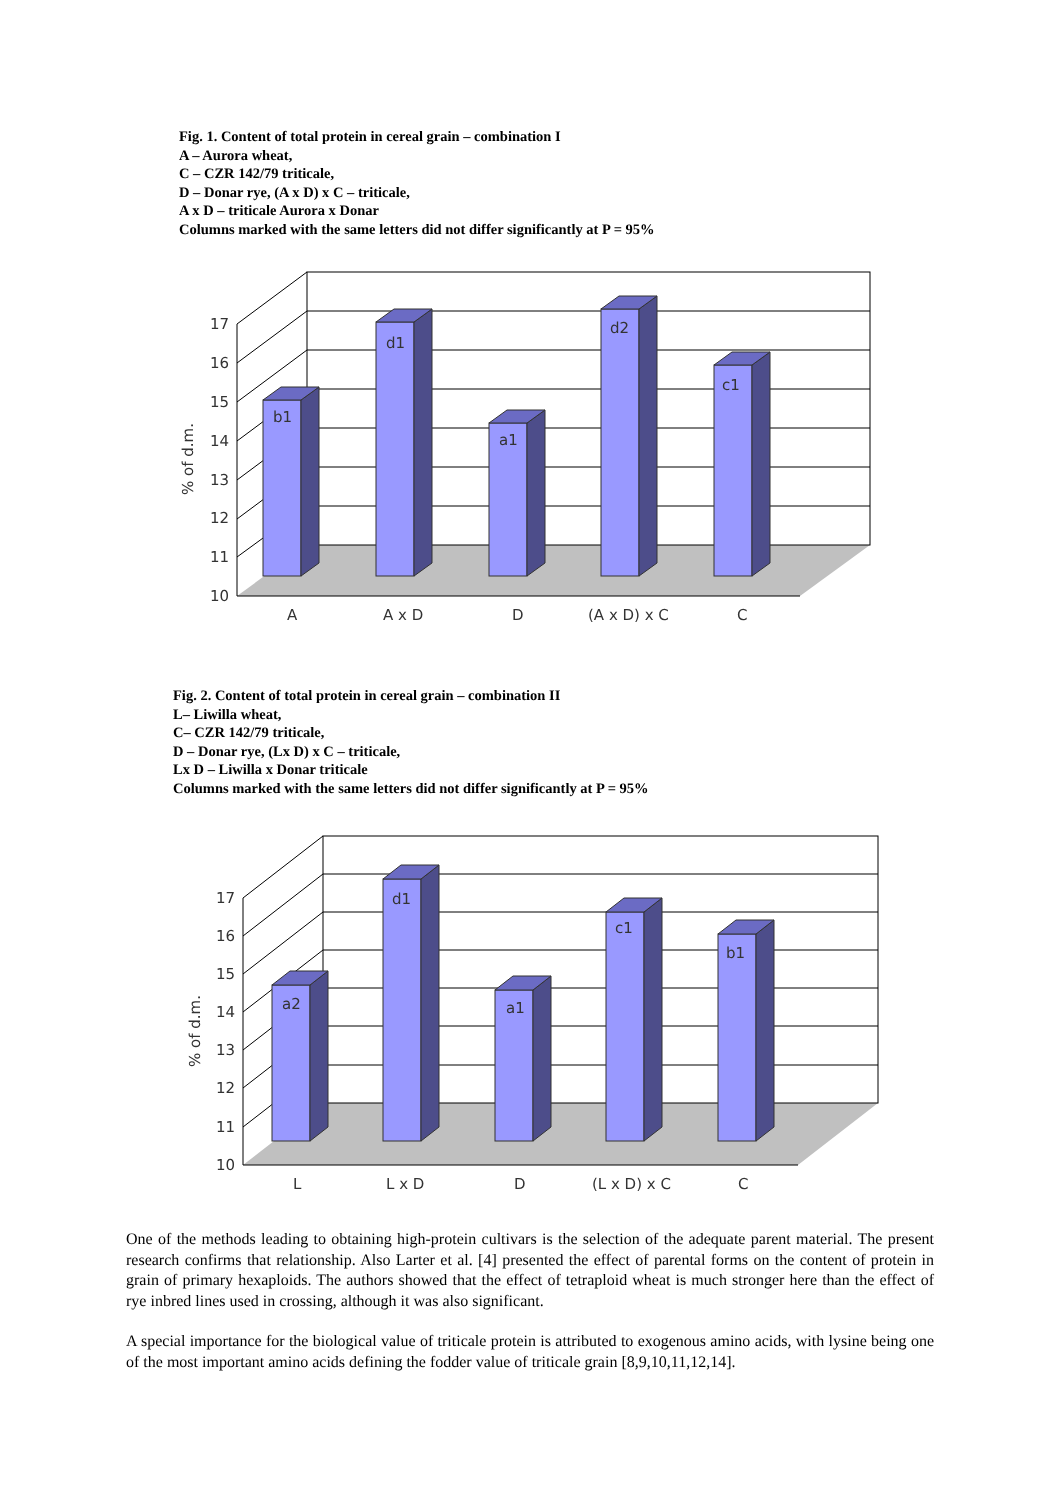Fig. 1. Content of total protein in cereal grain – combination I
A – Aurora wheat,
C – CZR 142/79 triticale,
D – Donar rye, (A x D) x C – triticale,
A x D – triticale Aurora x Donar
Columns marked with the same letters did not differ significantly at P = 95%
10
11
12
13
14
15
16
17
% of d.m.
b1
d1
a1
d2
c1
A
A x D
D
(A x D) x C
C
Fig. 2. Content of total protein in cereal grain – combination II
L– Liwilla wheat,
C– CZR 142/79 triticale,
D – Donar rye, (Lx D) x C – triticale,
Lx D – Liwilla x Donar triticale
Columns marked with the same letters did not differ significantly at P = 95%
10
11
12
13
14
15
16
17
% of d.m.
a2
d1
a1
c1
b1
L
L x D
D
(L x D) x C
C
One of the methods leading to obtaining high-protein cultivars is the selection of the adequate parent material. The present research confirms that relationship. Also Larter et al. [4] presented the effect of parental forms on the content of protein in grain of primary hexaploids. The authors showed that the effect of tetraploid wheat is much stronger here than the effect of rye inbred lines used in crossing, although it was also significant.
A special importance for the biological value of triticale protein is attributed to exogenous amino acids, with lysine being one of the most important amino acids defining the fodder value of triticale grain [8,9,10,11,12,14].